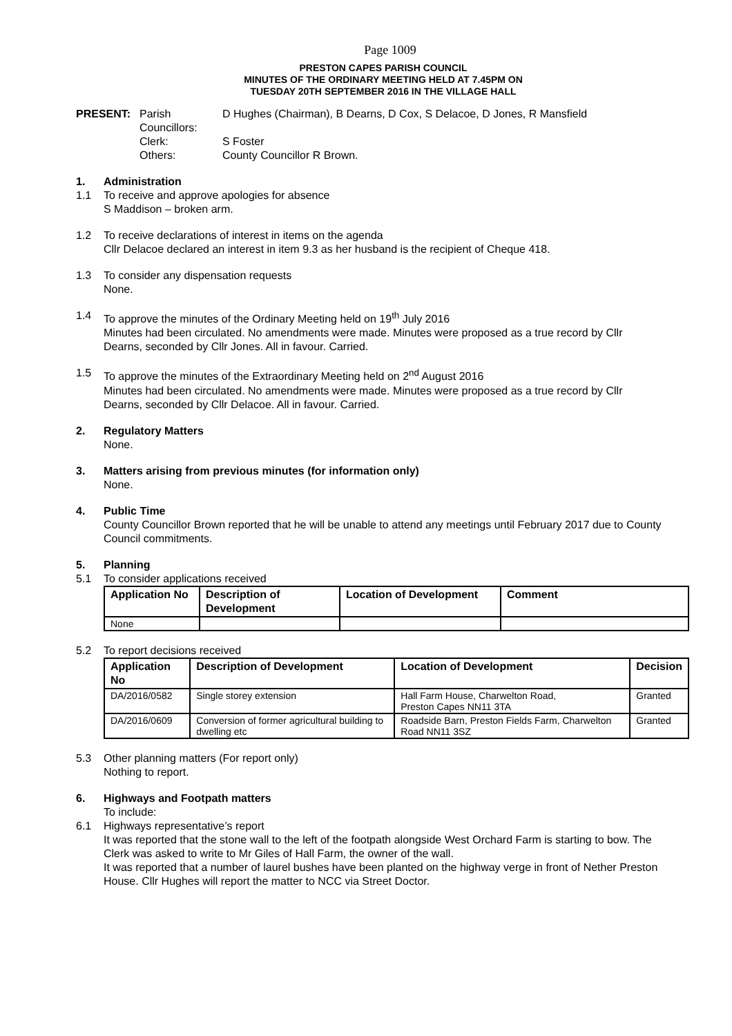Page 1009
PRESTON CAPES PARISH COUNCIL
MINUTES OF THE ORDINARY MEETING HELD AT 7.45PM ON
TUESDAY 20TH SEPTEMBER 2016 IN THE VILLAGE HALL
PRESENT: Parish Councillors: D Hughes (Chairman), B Dearns, D Cox, S Delacoe, D Jones, R Mansfield Clerk: S Foster Others: County Councillor R Brown.
1. Administration
1.1 To receive and approve apologies for absence
S Maddison – broken arm.
1.2 To receive declarations of interest in items on the agenda
Cllr Delacoe declared an interest in item 9.3 as her husband is the recipient of Cheque 418.
1.3 To consider any dispensation requests
None.
1.4 To approve the minutes of the Ordinary Meeting held on 19<sup>th</sup> July 2016
Minutes had been circulated. No amendments were made. Minutes were proposed as a true record by Cllr Dearns, seconded by Cllr Jones. All in favour. Carried.
1.5 To approve the minutes of the Extraordinary Meeting held on 2<sup>nd</sup> August 2016
Minutes had been circulated. No amendments were made. Minutes were proposed as a true record by Cllr Dearns, seconded by Cllr Delacoe. All in favour. Carried.
2. Regulatory Matters
None.
3. Matters arising from previous minutes (for information only)
None.
4. Public Time
County Councillor Brown reported that he will be unable to attend any meetings until February 2017 due to County Council commitments.
5. Planning
5.1 To consider applications received
| Application No | Description of Development | Location of Development | Comment |
| --- | --- | --- | --- |
| None | | | |
5.2 To report decisions received
| Application No | Description of Development | Location of Development | Decision |
| --- | --- | --- | --- |
| DA/2016/0582 | Single storey extension | Hall Farm House, Charwelton Road, Preston Capes NN11 3TA | Granted |
| DA/2016/0609 | Conversion of former agricultural building to dwelling etc | Roadside Barn, Preston Fields Farm, Charwelton Road NN11 3SZ | Granted |
5.3 Other planning matters (For report only)
Nothing to report.
6. Highways and Footpath matters
To include:
6.1 Highways representative’s report
It was reported that the stone wall to the left of the footpath alongside West Orchard Farm is starting to bow. The Clerk was asked to write to Mr Giles of Hall Farm, the owner of the wall.
It was reported that a number of laurel bushes have been planted on the highway verge in front of Nether Preston House. Cllr Hughes will report the matter to NCC via Street Doctor.